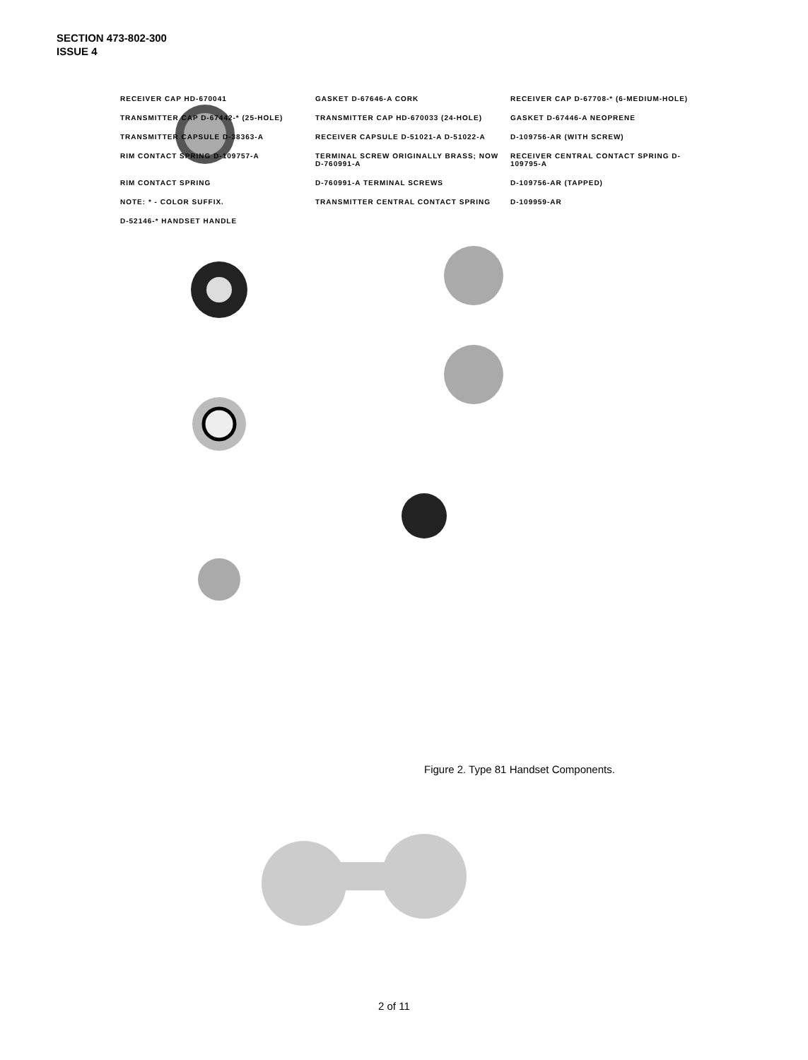SECTION 473-802-300
ISSUE 4
RECEIVER CAP HD-670041
GASKET D-67646-A CORK
RECEIVER CAP D-67708-* (6-MEDIUM-HOLE)
TRANSMITTER CAP D-67442-* (25-HOLE)
TRANSMITTER CAP HD-670033 (24-HOLE)
GASKET D-67446-A NEOPRENE
TRANSMITTER CAPSULE D-38363-A
RECEIVER CAPSULE D-51021-A D-51022-A
D-109756-AR (WITH SCREW)
RIM CONTACT SPRING D-109757-A
TERMINAL SCREW ORIGINALLY BRASS; NOW D-760991-A
RECEIVER CENTRAL CONTACT SPRING D-109795-A
RIM CONTACT SPRING
D-760991-A TERMINAL SCREWS
D-109756-AR (TAPPED)
NOTE: * - COLOR SUFFIX.
TRANSMITTER CENTRAL CONTACT SPRING
D-109959-AR
D-52146-* HANDSET HANDLE
Figure 2. Type 81 Handset Components.
2 of 11